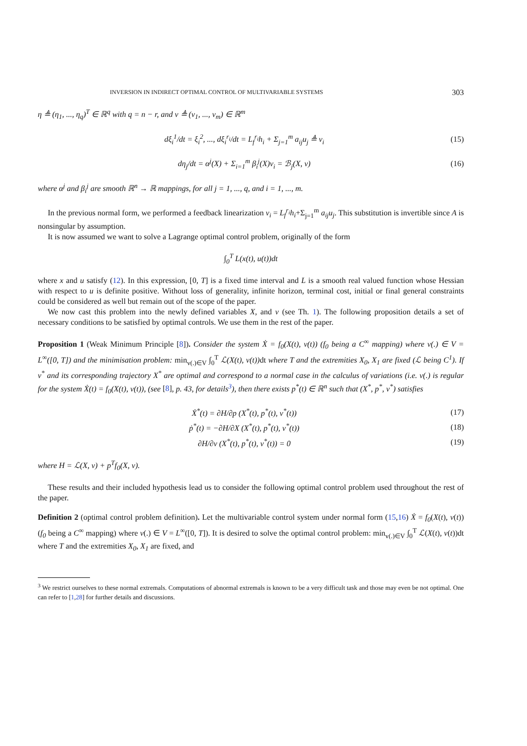INVERSION IN INDIRECT OPTIMAL CONTROL OF MULTIVARIABLE SYSTEMS 303
η ≜ (η<sub>1</sub>, ..., η<sub>q</sub>)<sup>T</sup> ∈ ℝ<sup>q</sup> with q = n − r, and v ≜ (v<sub>1</sub>, ..., v<sub>m</sub>) ∈ ℝ<sup>m</sup>
dξ<sub>i</sub><sup>1</sup>/dt = ξ<sub>i</sub><sup>2</sup>, ..., dξ<sub>i</sub><sup>r<sub>i</sub></sup>/dt = L<sub>f</sub><sup>r<sub>i</sub></sup>h<sub>i</sub> + Σ<sub>j=1</sub><sup>m</sup> a<sub>ij</sub>u<sub>j</sub> ≜ v<sub>i</sub> (15)
dη<sub>j</sub>/dt = α<sup>j</sup>(X) + Σ<sub>i=1</sub><sup>m</sup> β<sub>i</sub><sup>j</sup>(X)v<sub>i</sub> = ℬ<sub>j</sub>(X, v) (16)
where α<sup>j</sup> and β<sub>i</sub><sup>j</sup> are smooth ℝ<sup>n</sup> → ℝ mappings, for all j = 1, ..., q, and i = 1, ..., m.
In the previous normal form, we performed a feedback linearization v<sub>i</sub> = L<sub>f</sub><sup>r<sub>i</sub></sup>h<sub>i</sub>+Σ<sub>j=1</sub><sup>m</sup> a<sub>ij</sub>u<sub>j</sub>. This substitution is invertible since A is nonsingular by assumption.
It is now assumed we want to solve a Lagrange optimal control problem, originally of the form
∫<sub>0</sub><sup>T</sup> L(x(t), u(t))dt
where x and u satisfy (12). In this expression, [0, T] is a fixed time interval and L is a smooth real valued function whose Hessian with respect to u is definite positive. Without loss of generality, infinite horizon, terminal cost, initial or final general constraints could be considered as well but remain out of the scope of the paper.
We now cast this problem into the newly defined variables X, and v (see Th. 1). The following proposition details a set of necessary conditions to be satisfied by optimal controls. We use them in the rest of the paper.
Proposition 1 (Weak Minimum Principle [8]). Consider the system Ẋ = f<sub>0</sub>(X(t), v(t)) (f<sub>0</sub> being a C<sup>∞</sup> mapping) where v(.) ∈ V = L<sup>∞</sup>([0, T]) and the minimisation problem: min<sub>v(.)∈V</sub> ∫<sub>0</sub><sup>T</sup> ℒ(X(t), v(t)) dt where T and the extremities X<sub>0</sub>, X<sub>1</sub> are fixed (ℒ being C<sup>1</sup>). If v<sup>*</sup> and its corresponding trajectory X<sup>*</sup> are optimal and correspond to a normal case in the calculus of variations (i.e. v(.) is regular for the system Ẋ(t) = f<sub>0</sub>(X(t), v(t)), (see [8], p. 43, for details<sup>3</sup>), then there exists p<sup>*</sup>(t) ∈ ℝ<sup>n</sup> such that (X<sup>*</sup>, p<sup>*</sup>, v<sup>*</sup>) satisfies
Ẋ<sup>*</sup>(t) = ∂H/∂p (X<sup>*</sup>(t), p<sup>*</sup>(t), v<sup>*</sup>(t)) (17)
ṗ<sup>*</sup>(t) = −∂H/∂X (X<sup>*</sup>(t), p<sup>*</sup>(t), v<sup>*</sup>(t)) (18)
∂H/∂v (X<sup>*</sup>(t), p<sup>*</sup>(t), v<sup>*</sup>(t)) = 0 (19)
where H = ℒ(X, v) + p<sup>T</sup>f<sub>0</sub>(X, v).
These results and their included hypothesis lead us to consider the following optimal control problem used throughout the rest of the paper.
Definition 2 (optimal control problem definition). Let the multivariable control system under normal form (15,16) Ẋ = f<sub>0</sub>(X(t), v(t)) (f<sub>0</sub> being a C<sup>∞</sup> mapping) where v(.) ∈ V = L<sup>∞</sup>([0, T]). It is desired to solve the optimal control problem: min<sub>v(.)∈V</sub> ∫<sub>0</sub><sup>T</sup> ℒ(X(t), v(t))dt where T and the extremities X<sub>0</sub>, X<sub>1</sub> are fixed, and
<sup>3</sup> We restrict ourselves to these normal extremals. Computations of abnormal extremals is known to be a very difficult task and those may even be not optimal. One can refer to [1,28] for further details and discussions.